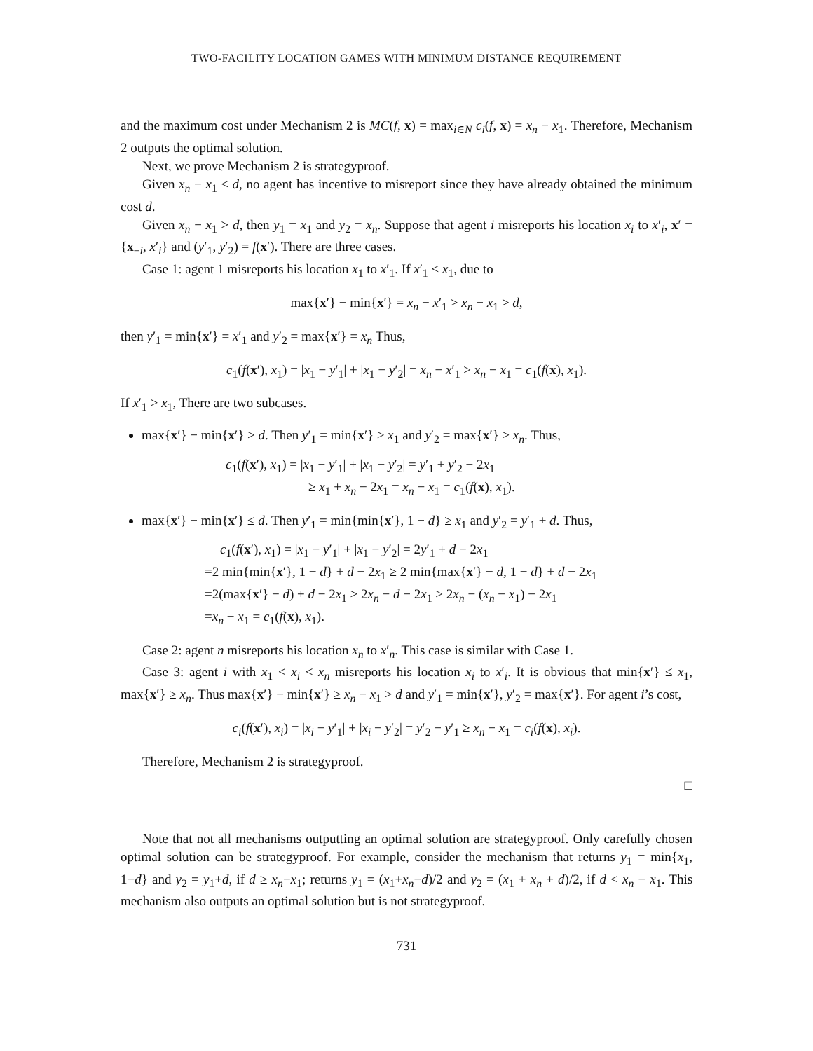TWO-FACILITY LOCATION GAMES WITH MINIMUM DISTANCE REQUIREMENT
and the maximum cost under Mechanism 2 is MC(f, x) = max<sub>i∈N</sub> c<sub>i</sub>(f, x) = x<sub>n</sub> − x<sub>1</sub>. Therefore, Mechanism 2 outputs the optimal solution.
Next, we prove Mechanism 2 is strategyproof.
Given x<sub>n</sub> − x<sub>1</sub> ≤ d, no agent has incentive to misreport since they have already obtained the minimum cost d.
Given x<sub>n</sub> − x<sub>1</sub> > d, then y<sub>1</sub> = x<sub>1</sub> and y<sub>2</sub> = x<sub>n</sub>. Suppose that agent i misreports his location x<sub>i</sub> to x′<sub>i</sub>, x′ = {x<sub>−i</sub>, x′<sub>i</sub>} and (y′<sub>1</sub>, y′<sub>2</sub>) = f(x′). There are three cases.
Case 1: agent 1 misreports his location x<sub>1</sub> to x′<sub>1</sub>. If x′<sub>1</sub> < x<sub>1</sub>, due to
max{x′} − min{x′} = x<sub>n</sub> − x′<sub>1</sub> > x<sub>n</sub> − x<sub>1</sub> > d,
then y′<sub>1</sub> = min{x′} = x′<sub>1</sub> and y′<sub>2</sub> = max{x′} = x<sub>n</sub> Thus,
c<sub>1</sub>(f(x′), x<sub>1</sub>) = |x<sub>1</sub> − y′<sub>1</sub>| + |x<sub>1</sub> − y′<sub>2</sub>| = x<sub>n</sub> − x′<sub>1</sub> > x<sub>n</sub> − x<sub>1</sub> = c<sub>1</sub>(f(x), x<sub>1</sub>).
If x′<sub>1</sub> > x<sub>1</sub>, There are two subcases.
max{x′} − min{x′} > d. Then y′<sub>1</sub> = min{x′} ≥ x<sub>1</sub> and y′<sub>2</sub> = max{x′} ≥ x<sub>n</sub>. Thus,
c<sub>1</sub>(f(x′), x<sub>1</sub>) = |x<sub>1</sub> − y′<sub>1</sub>| + |x<sub>1</sub> − y′<sub>2</sub>| = y′<sub>1</sub> + y′<sub>2</sub> − 2x<sub>1</sub>
≥ x<sub>1</sub> + x<sub>n</sub> − 2x<sub>1</sub> = x<sub>n</sub> − x<sub>1</sub> = c<sub>1</sub>(f(x), x<sub>1</sub>).
max{x′} − min{x′} ≤ d. Then y′<sub>1</sub> = min{min{x′}, 1 − d} ≥ x<sub>1</sub> and y′<sub>2</sub> = y′<sub>1</sub> + d. Thus,
c<sub>1</sub>(f(x′), x<sub>1</sub>) = |x<sub>1</sub> − y′<sub>1</sub>| + |x<sub>1</sub> − y′<sub>2</sub>| = 2y′<sub>1</sub> + d − 2x<sub>1</sub>
=2 min{min{x′}, 1 − d} + d − 2x<sub>1</sub> ≥ 2 min{max{x′} − d, 1 − d} + d − 2x<sub>1</sub>
=2(max{x′} − d) + d − 2x<sub>1</sub> ≥ 2x<sub>n</sub> − d − 2x<sub>1</sub> > 2x<sub>n</sub> − (x<sub>n</sub> − x<sub>1</sub>) − 2x<sub>1</sub>
=x<sub>n</sub> − x<sub>1</sub> = c<sub>1</sub>(f(x), x<sub>1</sub>).
Case 2: agent n misreports his location x<sub>n</sub> to x′<sub>n</sub>. This case is similar with Case 1.
Case 3: agent i with x<sub>1</sub> < x<sub>i</sub> < x<sub>n</sub> misreports his location x<sub>i</sub> to x′<sub>i</sub>. It is obvious that min{x′} ≤ x<sub>1</sub>, max{x′} ≥ x<sub>n</sub>. Thus max{x′} − min{x′} ≥ x<sub>n</sub> − x<sub>1</sub> > d and y′<sub>1</sub> = min{x′}, y′<sub>2</sub> = max{x′}. For agent i’s cost,
c<sub>i</sub>(f(x′), x<sub>i</sub>) = |x<sub>i</sub> − y′<sub>1</sub>| + |x<sub>i</sub> − y′<sub>2</sub>| = y′<sub>2</sub> − y′<sub>1</sub> ≥ x<sub>n</sub> − x<sub>1</sub> = c<sub>i</sub>(f(x), x<sub>i</sub>).
Therefore, Mechanism 2 is strategyproof.
□
Note that not all mechanisms outputting an optimal solution are strategyproof. Only carefully chosen optimal solution can be strategyproof. For example, consider the mechanism that returns y<sub>1</sub> = min{x<sub>1</sub>, 1−d} and y<sub>2</sub> = y<sub>1</sub>+d, if d ≥ x<sub>n</sub>−x<sub>1</sub>; returns y<sub>1</sub> = (x<sub>1</sub>+x<sub>n</sub>−d)/2 and y<sub>2</sub> = (x<sub>1</sub> + x<sub>n</sub> + d)/2, if d < x<sub>n</sub> − x<sub>1</sub>. This mechanism also outputs an optimal solution but is not strategyproof.
731